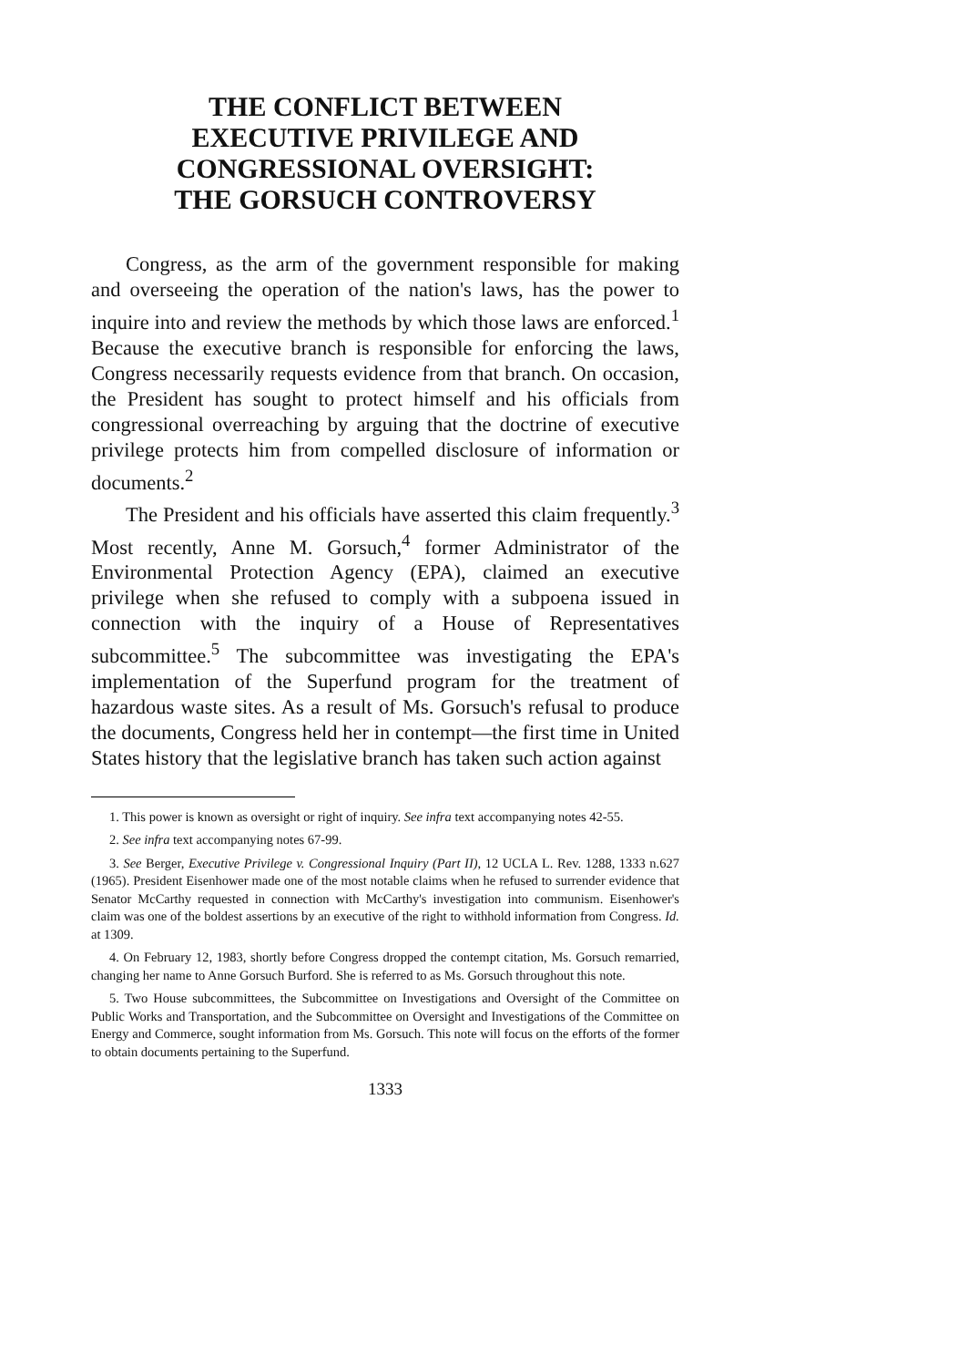THE CONFLICT BETWEEN EXECUTIVE PRIVILEGE AND CONGRESSIONAL OVERSIGHT: THE GORSUCH CONTROVERSY
Congress, as the arm of the government responsible for making and overseeing the operation of the nation's laws, has the power to inquire into and review the methods by which those laws are enforced.<sup>1</sup> Because the executive branch is responsible for enforcing the laws, Congress necessarily requests evidence from that branch. On occasion, the President has sought to protect himself and his officials from congressional overreaching by arguing that the doctrine of executive privilege protects him from compelled disclosure of information or documents.<sup>2</sup>
The President and his officials have asserted this claim frequently.<sup>3</sup> Most recently, Anne M. Gorsuch,<sup>4</sup> former Administrator of the Environmental Protection Agency (EPA), claimed an executive privilege when she refused to comply with a subpoena issued in connection with the inquiry of a House of Representatives subcommittee.<sup>5</sup> The subcommittee was investigating the EPA's implementation of the Superfund program for the treatment of hazardous waste sites. As a result of Ms. Gorsuch's refusal to produce the documents, Congress held her in contempt—the first time in United States history that the legislative branch has taken such action against
1. This power is known as oversight or right of inquiry. See infra text accompanying notes 42-55.
2. See infra text accompanying notes 67-99.
3. See Berger, Executive Privilege v. Congressional Inquiry (Part II), 12 UCLA L. Rev. 1288, 1333 n.627 (1965). President Eisenhower made one of the most notable claims when he refused to surrender evidence that Senator McCarthy requested in connection with McCarthy's investigation into communism. Eisenhower's claim was one of the boldest assertions by an executive of the right to withhold information from Congress. Id. at 1309.
4. On February 12, 1983, shortly before Congress dropped the contempt citation, Ms. Gorsuch remarried, changing her name to Anne Gorsuch Burford. She is referred to as Ms. Gorsuch throughout this note.
5. Two House subcommittees, the Subcommittee on Investigations and Oversight of the Committee on Public Works and Transportation, and the Subcommittee on Oversight and Investigations of the Committee on Energy and Commerce, sought information from Ms. Gorsuch. This note will focus on the efforts of the former to obtain documents pertaining to the Superfund.
1333